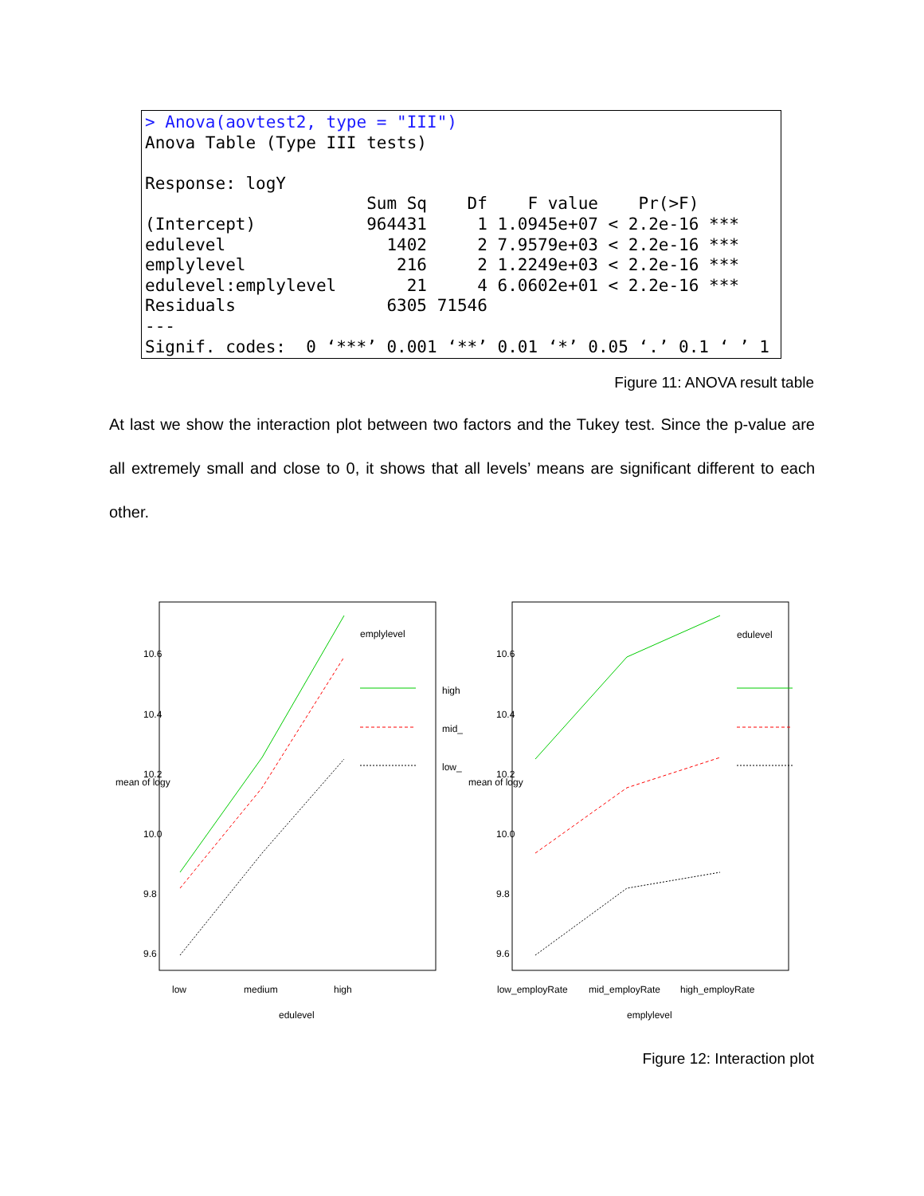> Anova(aovtest2, type = "III")
Anova Table (Type III tests)

Response: logY
                      Sum Sq    Df    F value    Pr(>F)
(Intercept)           964431     1 1.0945e+07 < 2.2e-16 ***
edulevel                1402     2 7.9579e+03 < 2.2e-16 ***
emplylevel               216     2 1.2249e+03 < 2.2e-16 ***
edulevel:emplylevel       21     4 6.0602e+01 < 2.2e-16 ***
Residuals               6305 71546
---
Signif. codes:  0 ‘***’ 0.001 ‘**’ 0.01 ‘*’ 0.05 ‘.’ 0.1 ‘ ’ 1
Figure 11: ANOVA result table
At last we show the interaction plot between two factors and the Tukey test. Since the p-value are all extremely small and close to 0, it shows that all levels’ means are significant different to each other.
emplylevel
high
mid_
low_
edulevel
low
medium
high
edulevel
low_employRate
mid_employRate
high_employRate
emplylevel
10.6
10.4
10.2
10.0
9.8
9.6
mean of logy
10.6
10.4
10.2
10.0
9.8
9.6
mean of logy
Figure 12: Interaction plot